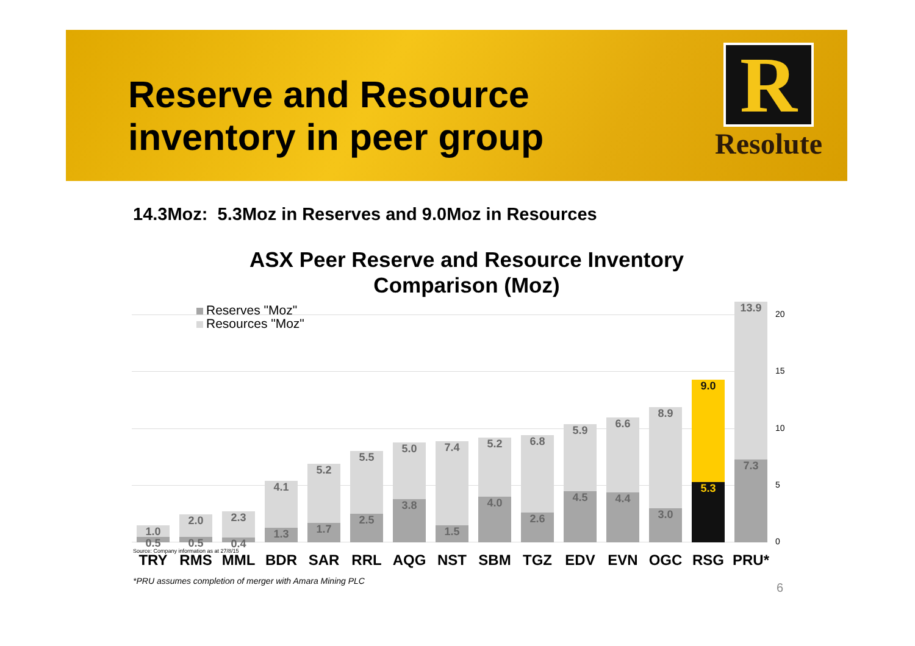Reserve and Resource
inventory in peer group
R
Resolute
14.3Moz: 5.3Moz in Reserves and 9.0Moz in Resources
ASX Peer Reserve and Resource Inventory Comparison (Moz)
20
15
10
5
0
1.0
0.5
2.0
0.5
2.3
0.4
4.1
1.3
5.2
1.7
5.5
2.5
5.0
3.8
7.4
1.5
5.2
4.0
6.8
2.6
5.9
4.5
6.6
4.4
8.9
3.0
9.0
5.3
13.9
7.3
Reserves "Moz"
Resources "Moz"
Source: Company information as at 27/8/15
TRY RMS MML BDR SAR RRL AQG NST SBM TGZ EDV EVN OGC RSG PRU*
*PRU assumes completion of merger with Amara Mining PLC
6